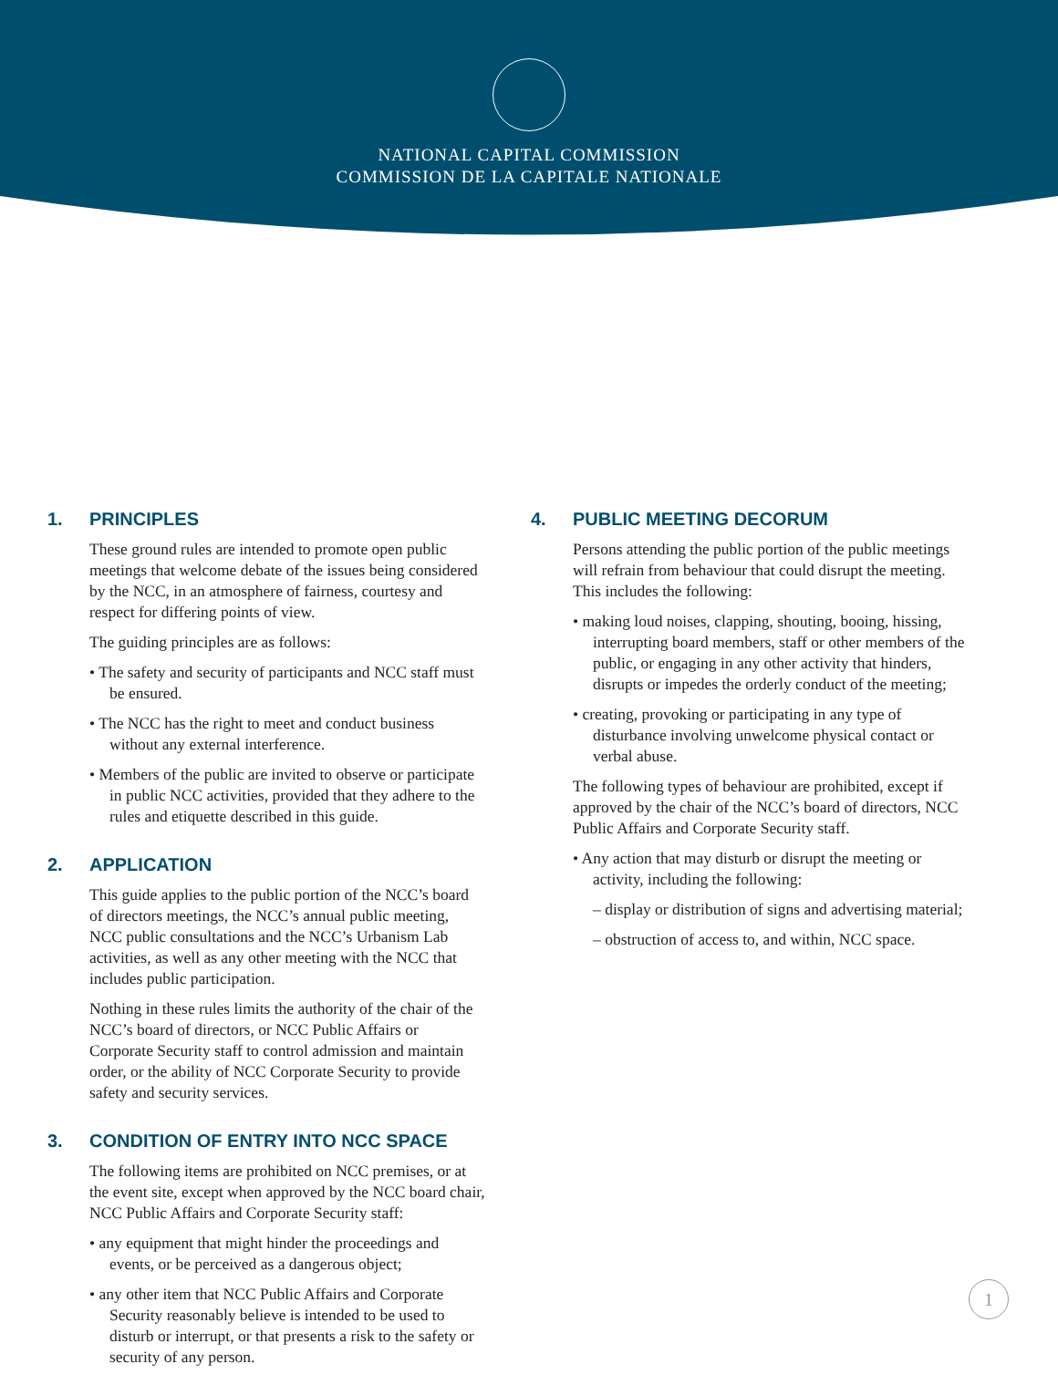NATIONAL CAPITAL COMMISSION
COMMISSION DE LA CAPITALE NATIONALE
1. PRINCIPLES
These ground rules are intended to promote open public meetings that welcome debate of the issues being considered by the NCC, in an atmosphere of fairness, courtesy and respect for differing points of view.
The guiding principles are as follows:
• The safety and security of participants and NCC staff must be ensured.
• The NCC has the right to meet and conduct business without any external interference.
• Members of the public are invited to observe or participate in public NCC activities, provided that they adhere to the rules and etiquette described in this guide.
2. APPLICATION
This guide applies to the public portion of the NCC’s board of directors meetings, the NCC’s annual public meeting, NCC public consultations and the NCC’s Urbanism Lab activities, as well as any other meeting with the NCC that includes public participation.
Nothing in these rules limits the authority of the chair of the NCC’s board of directors, or NCC Public Affairs or Corporate Security staff to control admission and maintain order, or the ability of NCC Corporate Security to provide safety and security services.
3. CONDITION OF ENTRY INTO NCC SPACE
The following items are prohibited on NCC premises, or at the event site, except when approved by the NCC board chair, NCC Public Affairs and Corporate Security staff:
• any equipment that might hinder the proceedings and events, or be perceived as a dangerous object;
• any other item that NCC Public Affairs and Corporate Security reasonably believe is intended to be used to disturb or interrupt, or that presents a risk to the safety or security of any person.
4. PUBLIC MEETING DECORUM
Persons attending the public portion of the public meetings will refrain from behaviour that could disrupt the meeting. This includes the following:
• making loud noises, clapping, shouting, booing, hissing, interrupting board members, staff or other members of the public, or engaging in any other activity that hinders, disrupts or impedes the orderly conduct of the meeting;
• creating, provoking or participating in any type of disturbance involving unwelcome physical contact or verbal abuse.
The following types of behaviour are prohibited, except if approved by the chair of the NCC’s board of directors, NCC Public Affairs and Corporate Security staff.
• Any action that may disturb or disrupt the meeting or activity, including the following:
– display or distribution of signs and advertising material;
– obstruction of access to, and within, NCC space.
1